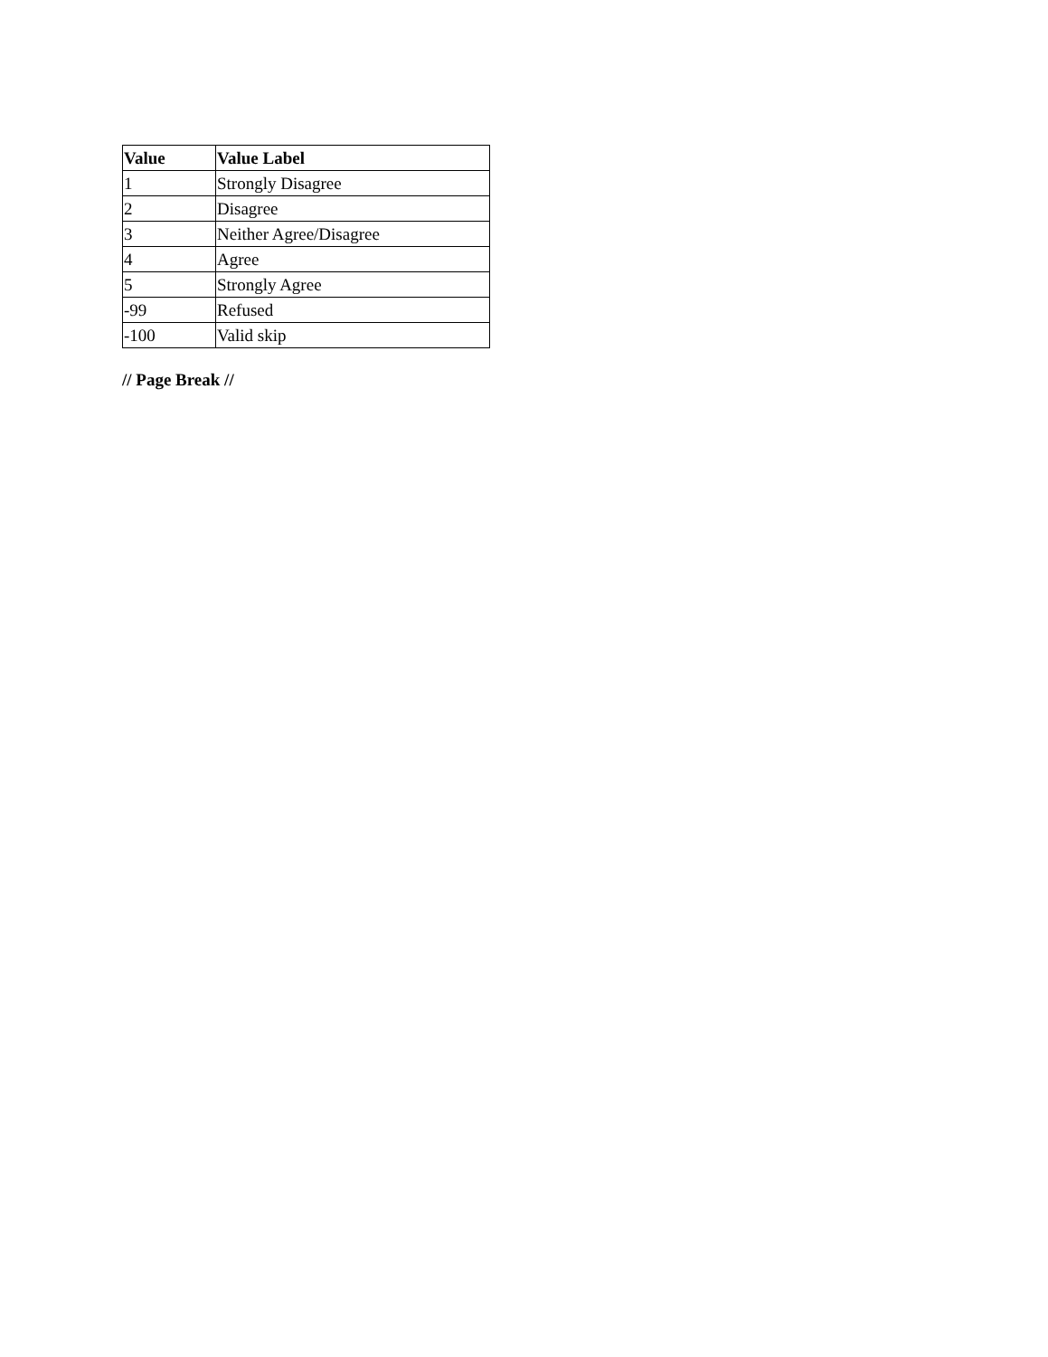| Value | Value Label |
| --- | --- |
| 1 | Strongly Disagree |
| 2 | Disagree |
| 3 | Neither Agree/Disagree |
| 4 | Agree |
| 5 | Strongly Agree |
| -99 | Refused |
| -100 | Valid skip |
// Page Break //